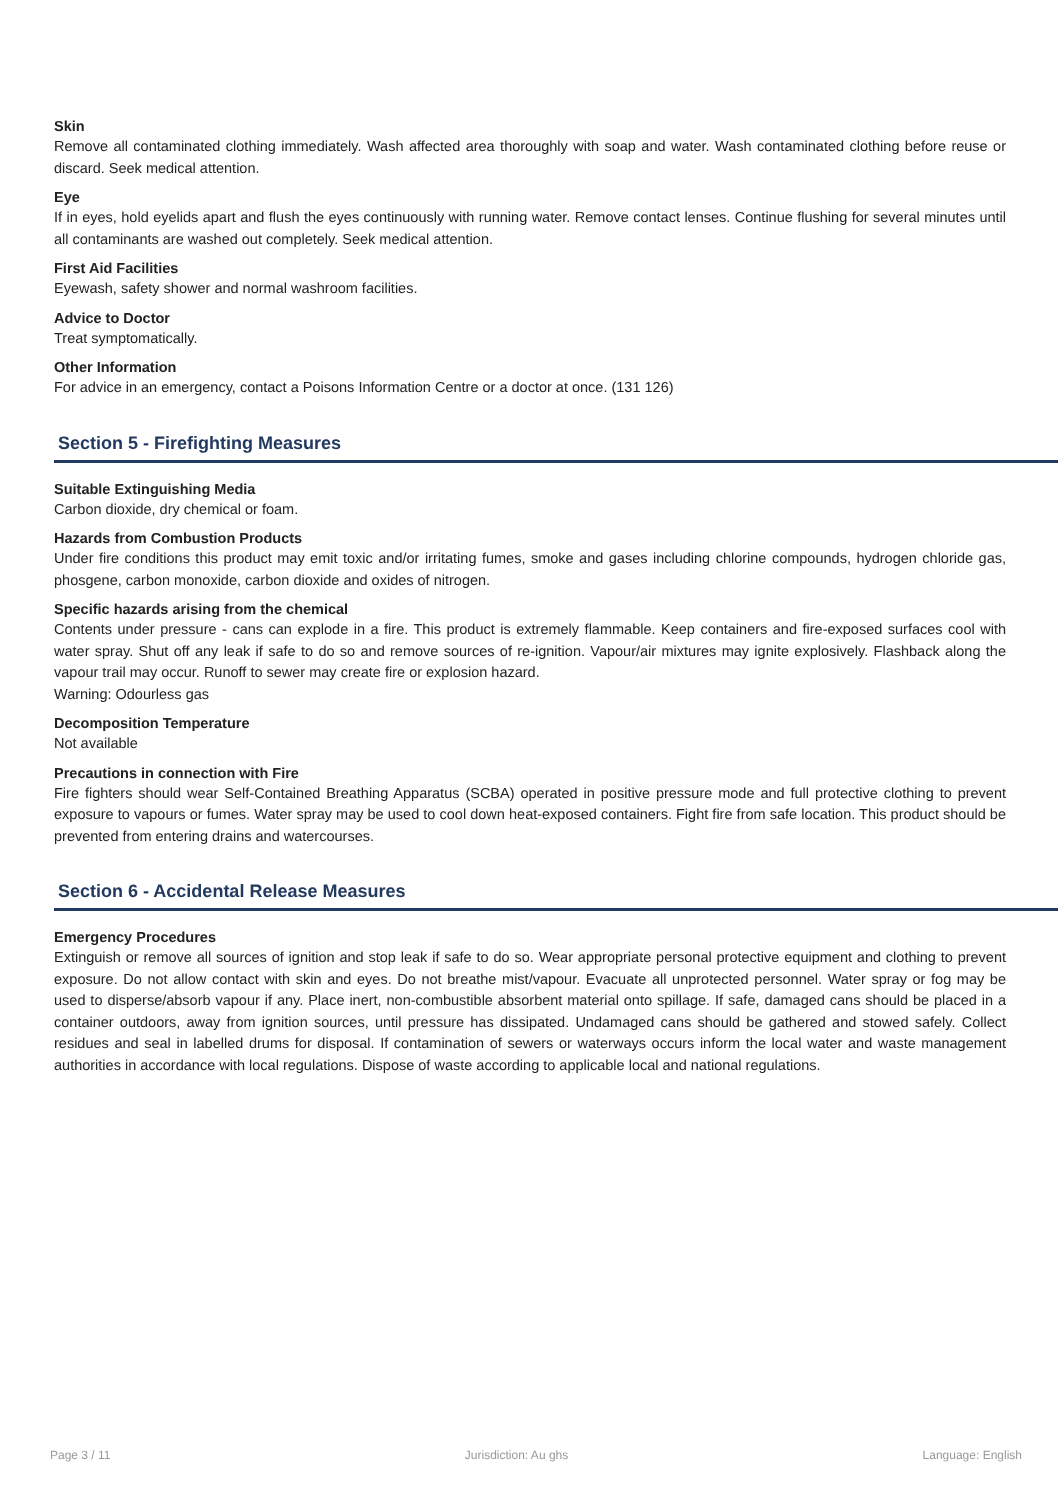Skin
Remove all contaminated clothing immediately. Wash affected area thoroughly with soap and water. Wash contaminated clothing before reuse or discard. Seek medical attention.
Eye
If in eyes, hold eyelids apart and flush the eyes continuously with running water. Remove contact lenses. Continue flushing for several minutes until all contaminants are washed out completely. Seek medical attention.
First Aid Facilities
Eyewash, safety shower and normal washroom facilities.
Advice to Doctor
Treat symptomatically.
Other Information
For advice in an emergency, contact a Poisons Information Centre or a doctor at once. (131 126)
Section 5 - Firefighting Measures
Suitable Extinguishing Media
Carbon dioxide, dry chemical or foam.
Hazards from Combustion Products
Under fire conditions this product may emit toxic and/or irritating fumes, smoke and gases including chlorine compounds, hydrogen chloride gas, phosgene, carbon monoxide, carbon dioxide and oxides of nitrogen.
Specific hazards arising from the chemical
Contents under pressure - cans can explode in a fire. This product is extremely flammable. Keep containers and fire-exposed surfaces cool with water spray. Shut off any leak if safe to do so and remove sources of re-ignition. Vapour/air mixtures may ignite explosively. Flashback along the vapour trail may occur. Runoff to sewer may create fire or explosion hazard.
Warning: Odourless gas
Decomposition Temperature
Not available
Precautions in connection with Fire
Fire fighters should wear Self-Contained Breathing Apparatus (SCBA) operated in positive pressure mode and full protective clothing to prevent exposure to vapours or fumes. Water spray may be used to cool down heat-exposed containers. Fight fire from safe location. This product should be prevented from entering drains and watercourses.
Section 6 - Accidental Release Measures
Emergency Procedures
Extinguish or remove all sources of ignition and stop leak if safe to do so. Wear appropriate personal protective equipment and clothing to prevent exposure. Do not allow contact with skin and eyes. Do not breathe mist/vapour. Evacuate all unprotected personnel. Water spray or fog may be used to disperse/absorb vapour if any. Place inert, non-combustible absorbent material onto spillage. If safe, damaged cans should be placed in a container outdoors, away from ignition sources, until pressure has dissipated. Undamaged cans should be gathered and stowed safely. Collect residues and seal in labelled drums for disposal. If contamination of sewers or waterways occurs inform the local water and waste management authorities in accordance with local regulations. Dispose of waste according to applicable local and national regulations.
Page 3 / 11 Jurisdiction: Au ghs Language: English